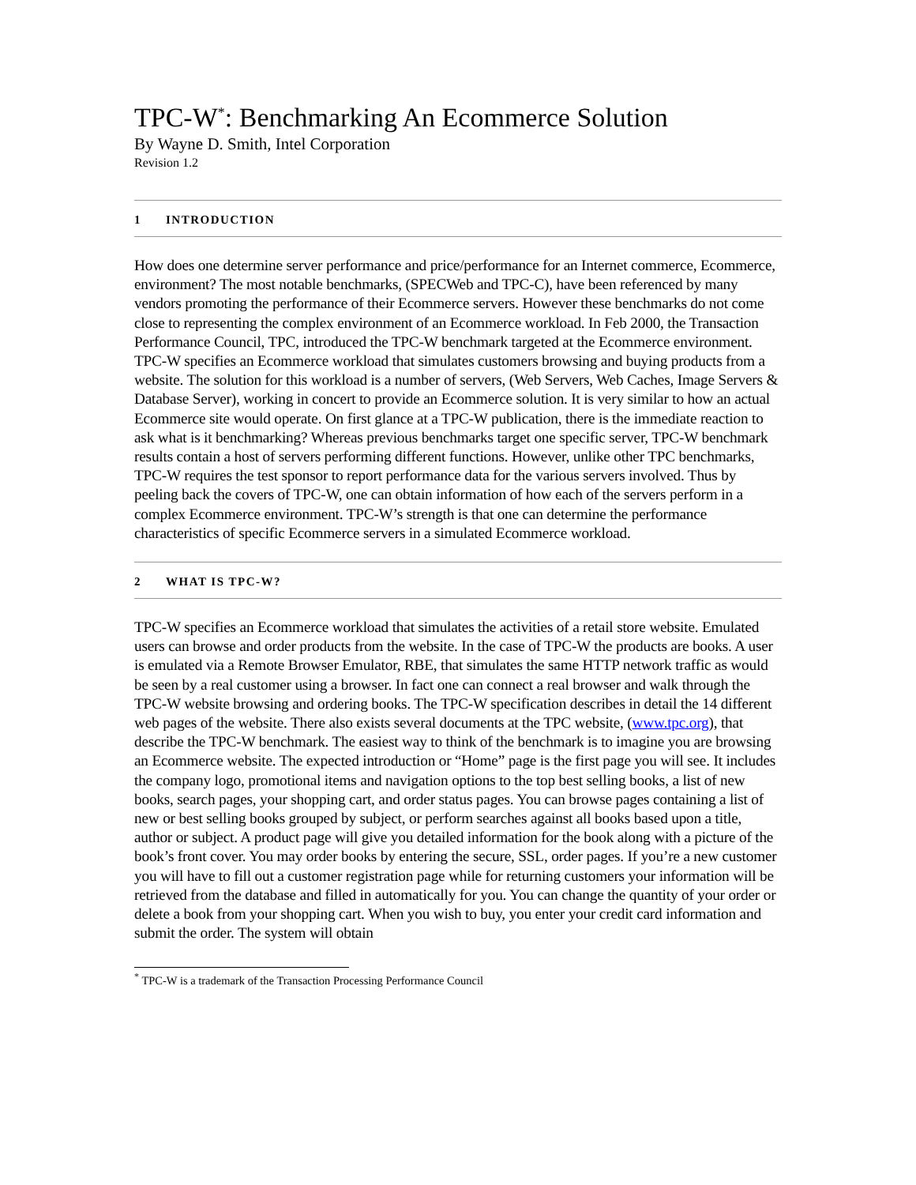TPC-W<sup>*</sup>: Benchmarking An Ecommerce Solution
By Wayne D. Smith, Intel Corporation
Revision 1.2
1 INTRODUCTION
How does one determine server performance and price/performance for an Internet commerce, Ecommerce, environment? The most notable benchmarks, (SPECWeb and TPC-C), have been referenced by many vendors promoting the performance of their Ecommerce servers. However these benchmarks do not come close to representing the complex environment of an Ecommerce workload. In Feb 2000, the Transaction Performance Council, TPC, introduced the TPC-W benchmark targeted at the Ecommerce environment. TPC-W specifies an Ecommerce workload that simulates customers browsing and buying products from a website. The solution for this workload is a number of servers, (Web Servers, Web Caches, Image Servers & Database Server), working in concert to provide an Ecommerce solution. It is very similar to how an actual Ecommerce site would operate. On first glance at a TPC-W publication, there is the immediate reaction to ask what is it benchmarking? Whereas previous benchmarks target one specific server, TPC-W benchmark results contain a host of servers performing different functions. However, unlike other TPC benchmarks, TPC-W requires the test sponsor to report performance data for the various servers involved. Thus by peeling back the covers of TPC-W, one can obtain information of how each of the servers perform in a complex Ecommerce environment. TPC-W’s strength is that one can determine the performance characteristics of specific Ecommerce servers in a simulated Ecommerce workload.
2 WHAT IS TPC-W?
TPC-W specifies an Ecommerce workload that simulates the activities of a retail store website. Emulated users can browse and order products from the website. In the case of TPC-W the products are books. A user is emulated via a Remote Browser Emulator, RBE, that simulates the same HTTP network traffic as would be seen by a real customer using a browser. In fact one can connect a real browser and walk through the TPC-W website browsing and ordering books. The TPC-W specification describes in detail the 14 different web pages of the website. There also exists several documents at the TPC website, (www.tpc.org), that describe the TPC-W benchmark. The easiest way to think of the benchmark is to imagine you are browsing an Ecommerce website. The expected introduction or “Home” page is the first page you will see. It includes the company logo, promotional items and navigation options to the top best selling books, a list of new books, search pages, your shopping cart, and order status pages. You can browse pages containing a list of new or best selling books grouped by subject, or perform searches against all books based upon a title, author or subject. A product page will give you detailed information for the book along with a picture of the book’s front cover. You may order books by entering the secure, SSL, order pages. If you’re a new customer you will have to fill out a customer registration page while for returning customers your information will be retrieved from the database and filled in automatically for you. You can change the quantity of your order or delete a book from your shopping cart. When you wish to buy, you enter your credit card information and submit the order. The system will obtain
<sup>*</sup> TPC-W is a trademark of the Transaction Processing Performance Council